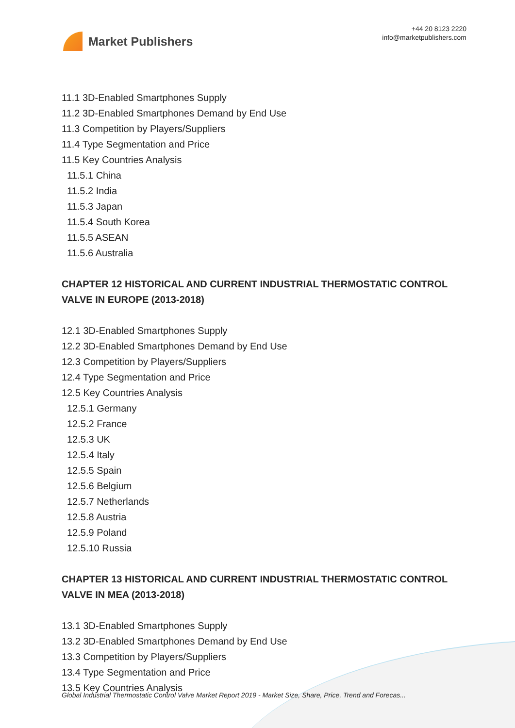Market Publishers
+44 20 8123 2220
info@marketpublishers.com
11.1 3D-Enabled Smartphones Supply
11.2 3D-Enabled Smartphones Demand by End Use
11.3 Competition by Players/Suppliers
11.4 Type Segmentation and Price
11.5 Key Countries Analysis
11.5.1 China
11.5.2 India
11.5.3 Japan
11.5.4 South Korea
11.5.5 ASEAN
11.5.6 Australia
CHAPTER 12 HISTORICAL AND CURRENT INDUSTRIAL THERMOSTATIC CONTROL VALVE IN EUROPE (2013-2018)
12.1 3D-Enabled Smartphones Supply
12.2 3D-Enabled Smartphones Demand by End Use
12.3 Competition by Players/Suppliers
12.4 Type Segmentation and Price
12.5 Key Countries Analysis
12.5.1 Germany
12.5.2 France
12.5.3 UK
12.5.4 Italy
12.5.5 Spain
12.5.6 Belgium
12.5.7 Netherlands
12.5.8 Austria
12.5.9 Poland
12.5.10 Russia
CHAPTER 13 HISTORICAL AND CURRENT INDUSTRIAL THERMOSTATIC CONTROL VALVE IN MEA (2013-2018)
13.1 3D-Enabled Smartphones Supply
13.2 3D-Enabled Smartphones Demand by End Use
13.3 Competition by Players/Suppliers
13.4 Type Segmentation and Price
13.5 Key Countries Analysis
Global Industrial Thermostatic Control Valve Market Report 2019 - Market Size, Share, Price, Trend and Forecas...